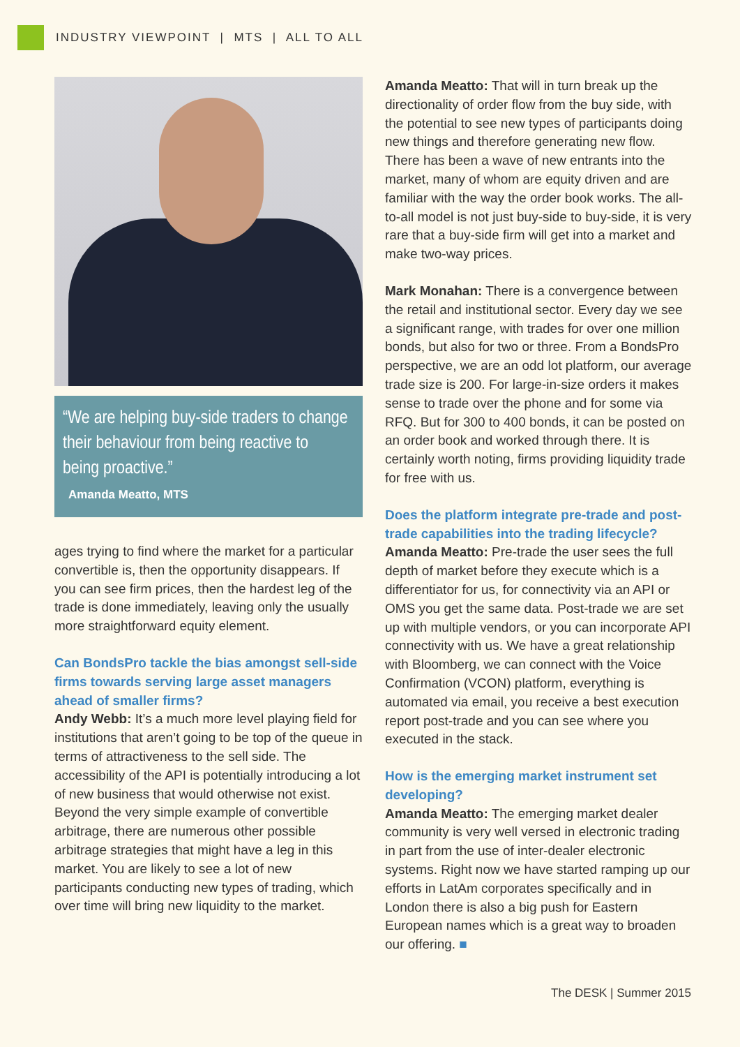INDUSTRY VIEWPOINT | MTS | ALL TO ALL
“We are helping buy-side traders to change their behaviour from being reactive to being proactive.”
Amanda Meatto, MTS
ages trying to find where the market for a particular convertible is, then the opportunity disappears. If you can see firm prices, then the hardest leg of the trade is done immediately, leaving only the usually more straightforward equity element.
Can BondsPro tackle the bias amongst sell-side firms towards serving large asset managers ahead of smaller firms?
Andy Webb: It’s a much more level playing field for institutions that aren’t going to be top of the queue in terms of attractiveness to the sell side. The accessibility of the API is potentially introducing a lot of new business that would otherwise not exist. Beyond the very simple example of convertible arbitrage, there are numerous other possible arbitrage strategies that might have a leg in this market. You are likely to see a lot of new participants conducting new types of trading, which over time will bring new liquidity to the market.
Amanda Meatto: That will in turn break up the directionality of order flow from the buy side, with the potential to see new types of participants doing new things and therefore generating new flow. There has been a wave of new entrants into the market, many of whom are equity driven and are familiar with the way the order book works. The all-to-all model is not just buy-side to buy-side, it is very rare that a buy-side firm will get into a market and make two-way prices.
Mark Monahan: There is a convergence between the retail and institutional sector. Every day we see a significant range, with trades for over one million bonds, but also for two or three. From a BondsPro perspective, we are an odd lot platform, our average trade size is 200. For large-in-size orders it makes sense to trade over the phone and for some via RFQ. But for 300 to 400 bonds, it can be posted on an order book and worked through there. It is certainly worth noting, firms providing liquidity trade for free with us.
Does the platform integrate pre-trade and post-trade capabilities into the trading lifecycle?
Amanda Meatto: Pre-trade the user sees the full depth of market before they execute which is a differentiator for us, for connectivity via an API or OMS you get the same data. Post-trade we are set up with multiple vendors, or you can incorporate API connectivity with us. We have a great relationship with Bloomberg, we can connect with the Voice Confirmation (VCON) platform, everything is automated via email, you receive a best execution report post-trade and you can see where you executed in the stack.
How is the emerging market instrument set developing?
Amanda Meatto: The emerging market dealer community is very well versed in electronic trading in part from the use of inter-dealer electronic systems. Right now we have started ramping up our efforts in LatAm corporates specifically and in London there is also a big push for Eastern European names which is a great way to broaden our offering. ■
The DESK | Summer 2015